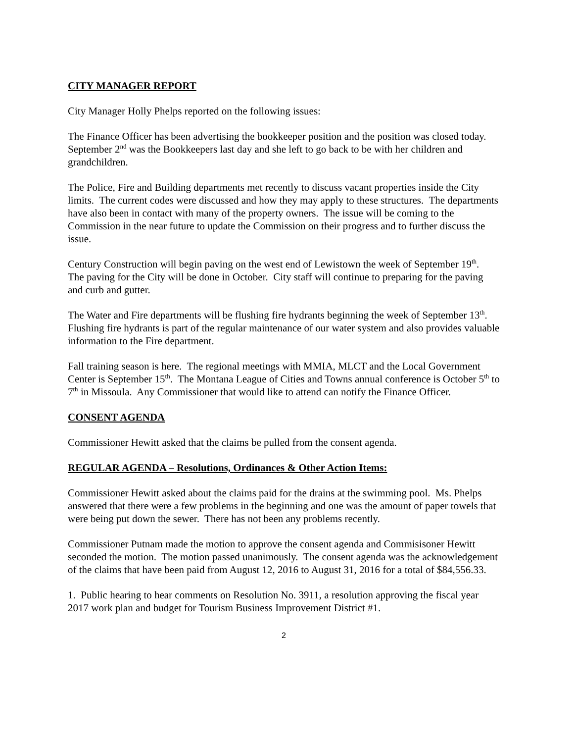CITY MANAGER REPORT
City Manager Holly Phelps reported on the following issues:
The Finance Officer has been advertising the bookkeeper position and the position was closed today. September 2<sup>nd</sup> was the Bookkeepers last day and she left to go back to be with her children and grandchildren.
The Police, Fire and Building departments met recently to discuss vacant properties inside the City limits. The current codes were discussed and how they may apply to these structures. The departments have also been in contact with many of the property owners. The issue will be coming to the Commission in the near future to update the Commission on their progress and to further discuss the issue.
Century Construction will begin paving on the west end of Lewistown the week of September 19<sup>th</sup>. The paving for the City will be done in October. City staff will continue to preparing for the paving and curb and gutter.
The Water and Fire departments will be flushing fire hydrants beginning the week of September 13<sup>th</sup>. Flushing fire hydrants is part of the regular maintenance of our water system and also provides valuable information to the Fire department.
Fall training season is here. The regional meetings with MMIA, MLCT and the Local Government Center is September 15<sup>th</sup>. The Montana League of Cities and Towns annual conference is October 5<sup>th</sup> to 7<sup>th</sup> in Missoula. Any Commissioner that would like to attend can notify the Finance Officer.
CONSENT AGENDA
Commissioner Hewitt asked that the claims be pulled from the consent agenda.
REGULAR AGENDA – Resolutions, Ordinances & Other Action Items:
Commissioner Hewitt asked about the claims paid for the drains at the swimming pool. Ms. Phelps answered that there were a few problems in the beginning and one was the amount of paper towels that were being put down the sewer. There has not been any problems recently.
Commissioner Putnam made the motion to approve the consent agenda and Commisisoner Hewitt seconded the motion. The motion passed unanimously. The consent agenda was the acknowledgement of the claims that have been paid from August 12, 2016 to August 31, 2016 for a total of $84,556.33.
1. Public hearing to hear comments on Resolution No. 3911, a resolution approving the fiscal year 2017 work plan and budget for Tourism Business Improvement District #1.
2